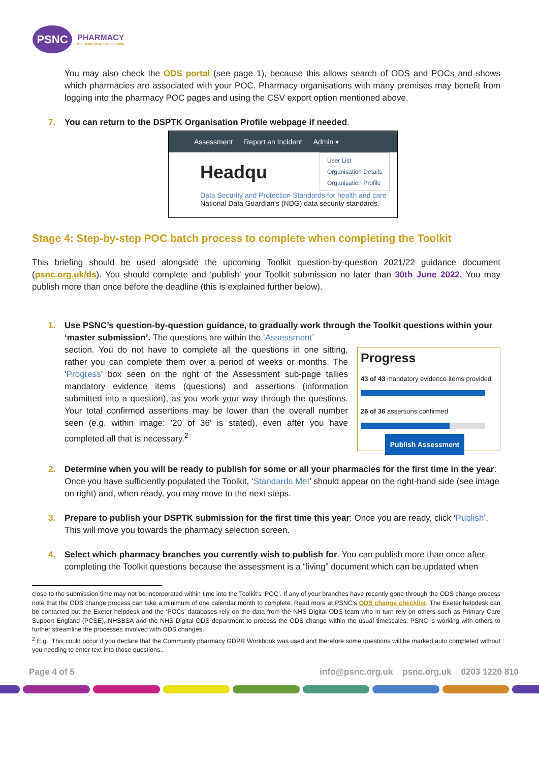PSNC
PHARMACY
the Heart of our Community
You may also check the ODS portal (see page 1), because this allows search of ODS and POCs and shows which pharmacies are associated with your POC. Pharmacy organisations with many premises may benefit from logging into the pharmacy POC pages and using the CSV export option mentioned above.
7. You can return to the DSPTK Organisation Profile webpage if needed.
Assessment Report an Incident Admin ▾
Headqu
User List
Organisation Details
Organisation Profile
Data Security and Protection Standards for health and care
National Data Guardian's (NDG) data security standards.
Stage 4: Step-by-step POC batch process to complete when completing the Toolkit
This briefing should be used alongside the upcoming Toolkit question-by-question 2021/22 guidance document (psnc.org.uk/ds). You should complete and ‘publish’ your Toolkit submission no later than 30th June 2022. You may publish more than once before the deadline (this is explained further below).
1. Use PSNC’s question-by-question guidance, to gradually work through the Toolkit questions within your ‘master submission’. The questions are within the ‘Assessment’
section. You do not have to complete all the questions in one sitting, rather you can complete them over a period of weeks or months. The ‘Progress’ box seen on the right of the Assessment sub-page tallies mandatory evidence items (questions) and assertions (information submitted into a question), as you work your way through the questions. Your total confirmed assertions may be lower than the overall number seen (e.g. within image: ’20 of 36’ is stated), even after you have completed all that is necessary.<sup>2</sup>
Progress
43 of 43 mandatory evidence items provided
26 of 36 assertions confirmed
Publish Assessment
2. Determine when you will be ready to publish for some or all your pharmacies for the first time in the year: Once you have sufficiently populated the Toolkit, ‘Standards Met’ should appear on the right-hand side (see image on right) and, when ready, you may move to the next steps.
3. Prepare to publish your DSPTK submission for the first time this year: Once you are ready, click ‘Publish’. This will move you towards the pharmacy selection screen.
4. Select which pharmacy branches you currently wish to publish for. You can publish more than once after completing the Toolkit questions because the assessment is a “living” document which can be updated when
close to the submission time may not be incorporated within time into the Toolkit’s ‘POC’. If any of your branches have recently gone through the ODS change process note that the ODS change process can take a minimum of one calendar month to complete. Read more at PSNC’s ODS change checklist. The Exeter helpdesk can be contacted but the Exeter helpdesk and the ‘POCs’ databases rely on the data from the NHS Digital ODS team who in turn rely on others such as Primary Care Support England (PCSE), NHSBSA and the NHS Digital ODS department to process the ODS change within the usual timescales. PSNC is working with others to further streamline the processes involved with ODS changes.
<sup>2</sup> E.g., This could occur if you declare that the Community pharmacy GDPR Workbook was used and therefore some questions will be marked auto completed without you needing to enter text into those questions..
Page 4 of 5 info@psnc.org.uk psnc.org.uk 0203 1220 810